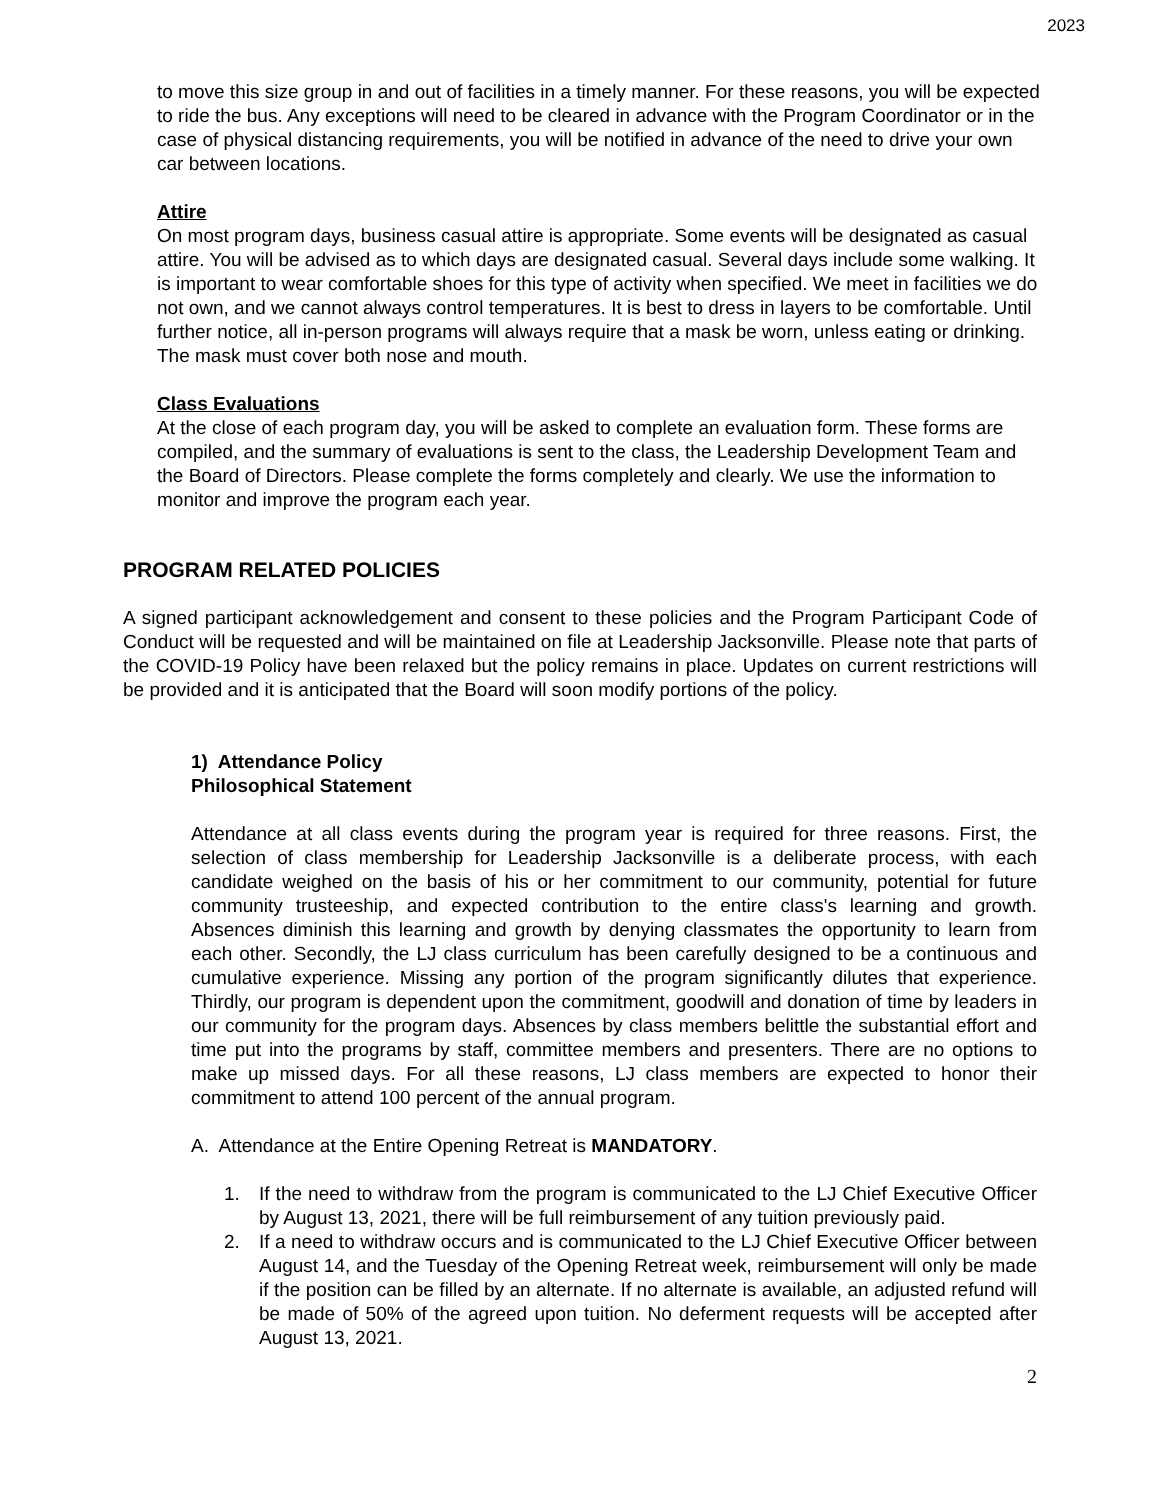2023
to move this size group in and out of facilities in a timely manner. For these reasons, you will be expected to ride the bus. Any exceptions will need to be cleared in advance with the Program Coordinator or in the case of physical distancing requirements, you will be notified in advance of the need to drive your own car between locations.
Attire
On most program days, business casual attire is appropriate. Some events will be designated as casual attire. You will be advised as to which days are designated casual. Several days include some walking. It is important to wear comfortable shoes for this type of activity when specified. We meet in facilities we do not own, and we cannot always control temperatures. It is best to dress in layers to be comfortable. Until further notice, all in-person programs will always require that a mask be worn, unless eating or drinking. The mask must cover both nose and mouth.
Class Evaluations
At the close of each program day, you will be asked to complete an evaluation form. These forms are compiled, and the summary of evaluations is sent to the class, the Leadership Development Team and the Board of Directors. Please complete the forms completely and clearly. We use the information to monitor and improve the program each year.
PROGRAM RELATED POLICIES
A signed participant acknowledgement and consent to these policies and the Program Participant Code of Conduct will be requested and will be maintained on file at Leadership Jacksonville. Please note that parts of the COVID-19 Policy have been relaxed but the policy remains in place. Updates on current restrictions will be provided and it is anticipated that the Board will soon modify portions of the policy.
1) Attendance Policy
Philosophical Statement
Attendance at all class events during the program year is required for three reasons. First, the selection of class membership for Leadership Jacksonville is a deliberate process, with each candidate weighed on the basis of his or her commitment to our community, potential for future community trusteeship, and expected contribution to the entire class's learning and growth. Absences diminish this learning and growth by denying classmates the opportunity to learn from each other. Secondly, the LJ class curriculum has been carefully designed to be a continuous and cumulative experience. Missing any portion of the program significantly dilutes that experience. Thirdly, our program is dependent upon the commitment, goodwill and donation of time by leaders in our community for the program days. Absences by class members belittle the substantial effort and time put into the programs by staff, committee members and presenters. There are no options to make up missed days. For all these reasons, LJ class members are expected to honor their commitment to attend 100 percent of the annual program.
A. Attendance at the Entire Opening Retreat is MANDATORY.
1. If the need to withdraw from the program is communicated to the LJ Chief Executive Officer by August 13, 2021, there will be full reimbursement of any tuition previously paid.
2. If a need to withdraw occurs and is communicated to the LJ Chief Executive Officer between August 14, and the Tuesday of the Opening Retreat week, reimbursement will only be made if the position can be filled by an alternate. If no alternate is available, an adjusted refund will be made of 50% of the agreed upon tuition. No deferment requests will be accepted after August 13, 2021.
2